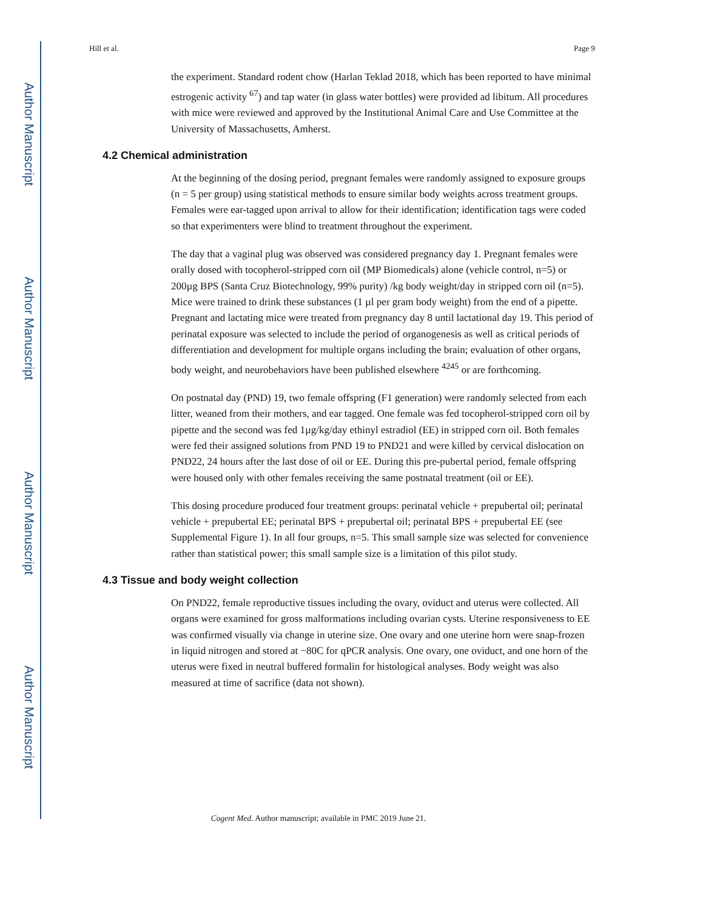Author Manuscript
Author Manuscript
Author Manuscript
Author Manuscript
Hill et al. Page 9
the experiment. Standard rodent chow (Harlan Teklad 2018, which has been reported to have minimal estrogenic activity <sup>67</sup>) and tap water (in glass water bottles) were provided ad libitum. All procedures with mice were reviewed and approved by the Institutional Animal Care and Use Committee at the University of Massachusetts, Amherst.
4.2 Chemical administration
At the beginning of the dosing period, pregnant females were randomly assigned to exposure groups (n = 5 per group) using statistical methods to ensure similar body weights across treatment groups. Females were ear-tagged upon arrival to allow for their identification; identification tags were coded so that experimenters were blind to treatment throughout the experiment.
The day that a vaginal plug was observed was considered pregnancy day 1. Pregnant females were orally dosed with tocopherol-stripped corn oil (MP Biomedicals) alone (vehicle control, n=5) or 200µg BPS (Santa Cruz Biotechnology, 99% purity) /kg body weight/day in stripped corn oil (n=5). Mice were trained to drink these substances (1 µl per gram body weight) from the end of a pipette. Pregnant and lactating mice were treated from pregnancy day 8 until lactational day 19. This period of perinatal exposure was selected to include the period of organogenesis as well as critical periods of differentiation and development for multiple organs including the brain; evaluation of other organs, body weight, and neurobehaviors have been published elsewhere <sup>4245</sup> or are forthcoming.
On postnatal day (PND) 19, two female offspring (F1 generation) were randomly selected from each litter, weaned from their mothers, and ear tagged. One female was fed tocopherol-stripped corn oil by pipette and the second was fed 1µg/kg/day ethinyl estradiol (EE) in stripped corn oil. Both females were fed their assigned solutions from PND 19 to PND21 and were killed by cervical dislocation on PND22, 24 hours after the last dose of oil or EE. During this pre-pubertal period, female offspring were housed only with other females receiving the same postnatal treatment (oil or EE).
This dosing procedure produced four treatment groups: perinatal vehicle + prepubertal oil; perinatal vehicle + prepubertal EE; perinatal BPS + prepubertal oil; perinatal BPS + prepubertal EE (see Supplemental Figure 1). In all four groups, n=5. This small sample size was selected for convenience rather than statistical power; this small sample size is a limitation of this pilot study.
4.3 Tissue and body weight collection
On PND22, female reproductive tissues including the ovary, oviduct and uterus were collected. All organs were examined for gross malformations including ovarian cysts. Uterine responsiveness to EE was confirmed visually via change in uterine size. One ovary and one uterine horn were snap-frozen in liquid nitrogen and stored at −80C for qPCR analysis. One ovary, one oviduct, and one horn of the uterus were fixed in neutral buffered formalin for histological analyses. Body weight was also measured at time of sacrifice (data not shown).
Cogent Med. Author manuscript; available in PMC 2019 June 21.